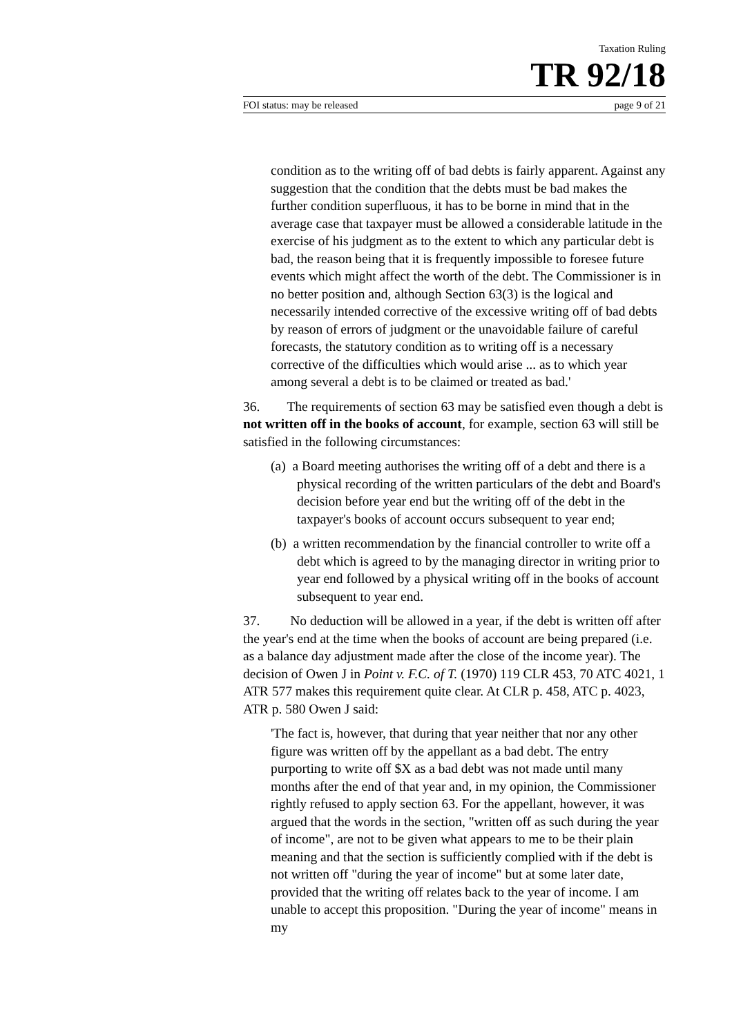Taxation Ruling
TR 92/18
FOI status: may be released page 9 of 21
condition as to the writing off of bad debts is fairly apparent. Against any suggestion that the condition that the debts must be bad makes the further condition superfluous, it has to be borne in mind that in the average case that taxpayer must be allowed a considerable latitude in the exercise of his judgment as to the extent to which any particular debt is bad, the reason being that it is frequently impossible to foresee future events which might affect the worth of the debt. The Commissioner is in no better position and, although Section 63(3) is the logical and necessarily intended corrective of the excessive writing off of bad debts by reason of errors of judgment or the unavoidable failure of careful forecasts, the statutory condition as to writing off is a necessary corrective of the difficulties which would arise ... as to which year among several a debt is to be claimed or treated as bad.'
36. The requirements of section 63 may be satisfied even though a debt is not written off in the books of account, for example, section 63 will still be satisfied in the following circumstances:
(a) a Board meeting authorises the writing off of a debt and there is a physical recording of the written particulars of the debt and Board's decision before year end but the writing off of the debt in the taxpayer's books of account occurs subsequent to year end;
(b) a written recommendation by the financial controller to write off a debt which is agreed to by the managing director in writing prior to year end followed by a physical writing off in the books of account subsequent to year end.
37. No deduction will be allowed in a year, if the debt is written off after the year's end at the time when the books of account are being prepared (i.e. as a balance day adjustment made after the close of the income year). The decision of Owen J in Point v. F.C. of T. (1970) 119 CLR 453, 70 ATC 4021, 1 ATR 577 makes this requirement quite clear. At CLR p. 458, ATC p. 4023, ATR p. 580 Owen J said:
'The fact is, however, that during that year neither that nor any other figure was written off by the appellant as a bad debt. The entry purporting to write off $X as a bad debt was not made until many months after the end of that year and, in my opinion, the Commissioner rightly refused to apply section 63. For the appellant, however, it was argued that the words in the section, "written off as such during the year of income", are not to be given what appears to me to be their plain meaning and that the section is sufficiently complied with if the debt is not written off "during the year of income" but at some later date, provided that the writing off relates back to the year of income. I am unable to accept this proposition. "During the year of income" means in my